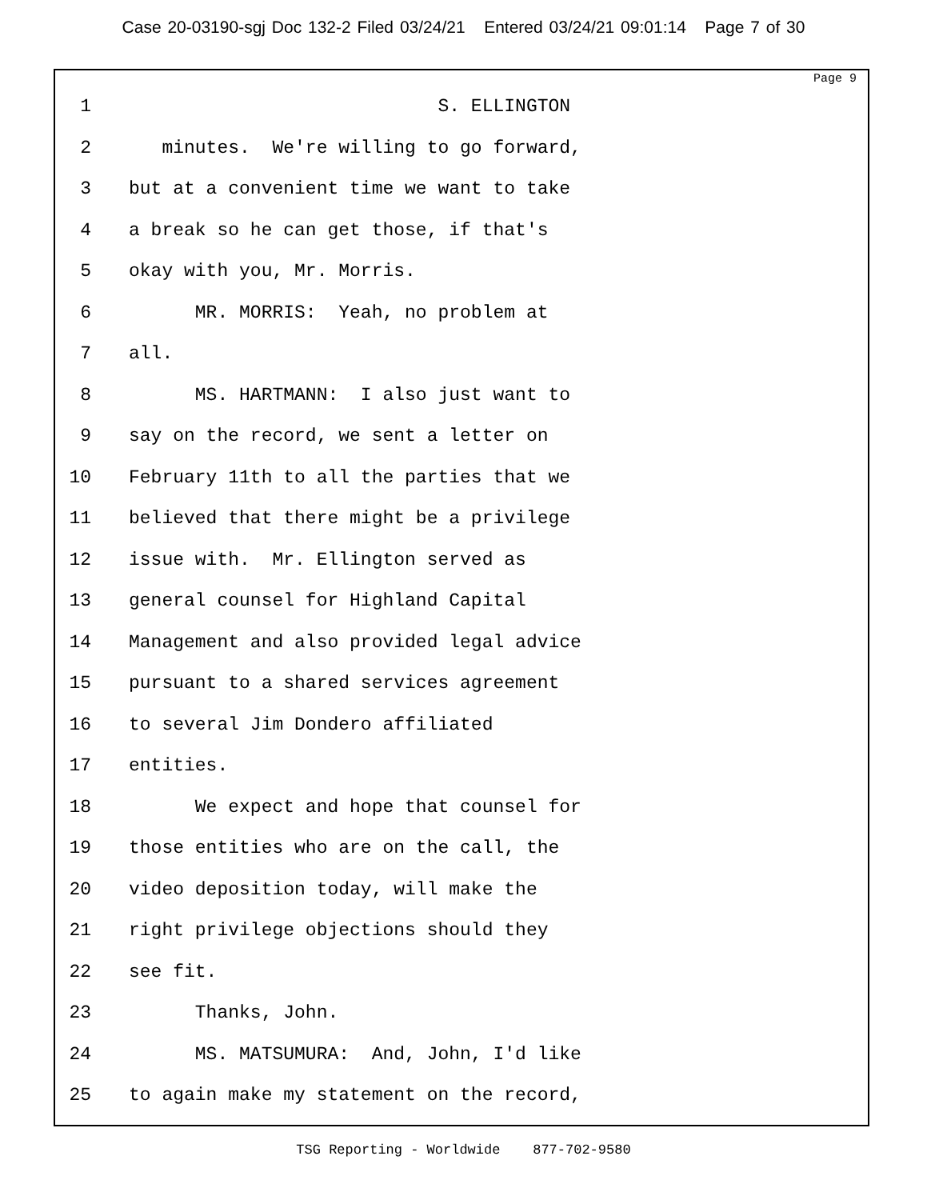Case 20-03190-sgj Doc 132-2 Filed 03/24/21 Entered 03/24/21 09:01:14 Page 7 of 30
Page 9
1 S. ELLINGTON
2 minutes. We're willing to go forward,
3 but at a convenient time we want to take
4 a break so he can get those, if that's
5 okay with you, Mr. Morris.
6 MR. MORRIS: Yeah, no problem at
7 all.
8 MS. HARTMANN: I also just want to
9 say on the record, we sent a letter on
10 February 11th to all the parties that we
11 believed that there might be a privilege
12 issue with. Mr. Ellington served as
13 general counsel for Highland Capital
14 Management and also provided legal advice
15 pursuant to a shared services agreement
16 to several Jim Dondero affiliated
17 entities.
18 We expect and hope that counsel for
19 those entities who are on the call, the
20 video deposition today, will make the
21 right privilege objections should they
22 see fit.
23 Thanks, John.
24 MS. MATSUMURA: And, John, I'd like
25 to again make my statement on the record,
TSG Reporting - Worldwide 877-702-9580